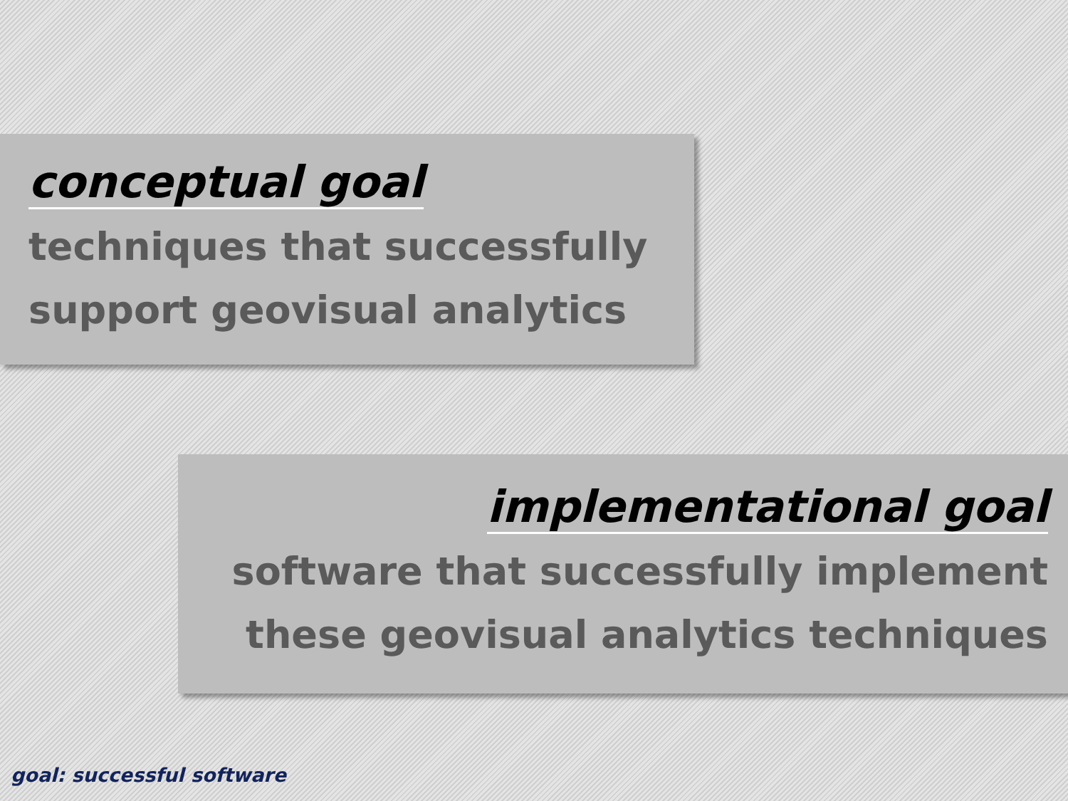conceptual goal
techniques that successfully
support geovisual analytics
implementational goal
software that successfully implement
these geovisual analytics techniques
goal: successful software